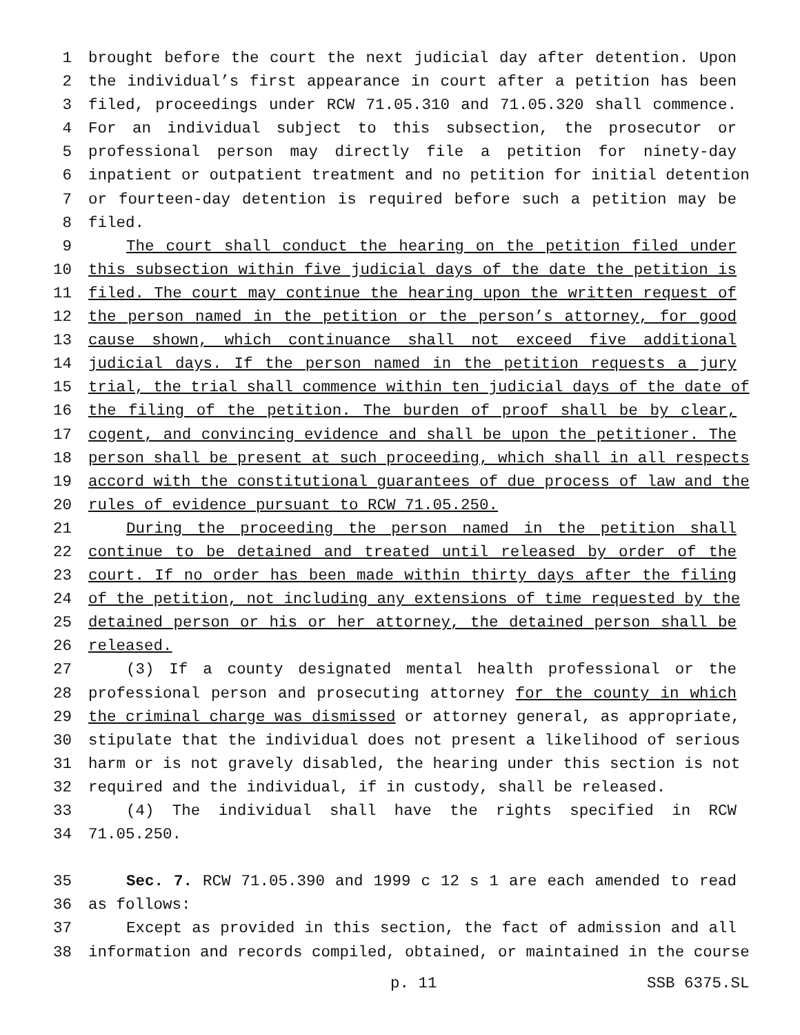1 brought before the court the next judicial day after detention. Upon
2 the individual’s first appearance in court after a petition has been
3 filed, proceedings under RCW 71.05.310 and 71.05.320 shall commence.
4 For an individual subject to this subsection, the prosecutor or
5 professional person may directly file a petition for ninety-day
6 inpatient or outpatient treatment and no petition for initial detention
7 or fourteen-day detention is required before such a petition may be
8 filed.
9 The court shall conduct the hearing on the petition filed under
10 this subsection within five judicial days of the date the petition is
11 filed. The court may continue the hearing upon the written request of
12 the person named in the petition or the person’s attorney, for good
13 cause shown, which continuance shall not exceed five additional
14 judicial days. If the person named in the petition requests a jury
15 trial, the trial shall commence within ten judicial days of the date of
16 the filing of the petition. The burden of proof shall be by clear,
17 cogent, and convincing evidence and shall be upon the petitioner. The
18 person shall be present at such proceeding, which shall in all respects
19 accord with the constitutional guarantees of due process of law and the
20 rules of evidence pursuant to RCW 71.05.250.
21 During the proceeding the person named in the petition shall
22 continue to be detained and treated until released by order of the
23 court. If no order has been made within thirty days after the filing
24 of the petition, not including any extensions of time requested by the
25 detained person or his or her attorney, the detained person shall be
26 released.
27 (3) If a county designated mental health professional or the
28 professional person and prosecuting attorney for the county in which
29 the criminal charge was dismissed or attorney general, as appropriate,
30 stipulate that the individual does not present a likelihood of serious
31 harm or is not gravely disabled, the hearing under this section is not
32 required and the individual, if in custody, shall be released.
33 (4) The individual shall have the rights specified in RCW
34 71.05.250.
35 Sec. 7. RCW 71.05.390 and 1999 c 12 s 1 are each amended to read
36 as follows:
37 Except as provided in this section, the fact of admission and all
38 information and records compiled, obtained, or maintained in the course
p. 11 SSB 6375.SL